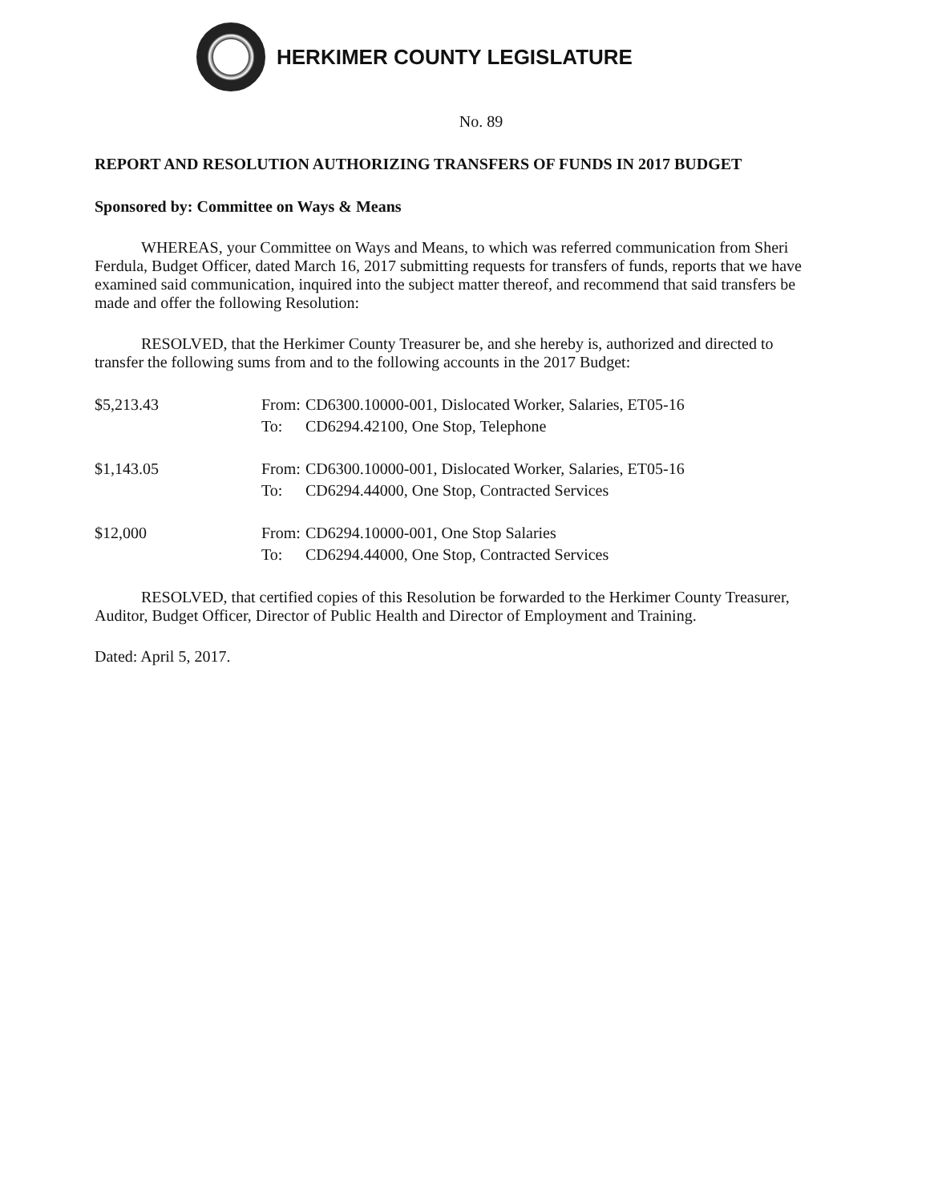HERKIMER COUNTY LEGISLATURE
No. 89
REPORT AND RESOLUTION AUTHORIZING TRANSFERS OF FUNDS IN 2017 BUDGET
Sponsored by: Committee on Ways & Means
WHEREAS, your Committee on Ways and Means, to which was referred communication from Sheri Ferdula, Budget Officer, dated March 16, 2017 submitting requests for transfers of funds, reports that we have examined said communication, inquired into the subject matter thereof, and recommend that said transfers be made and offer the following Resolution:
RESOLVED, that the Herkimer County Treasurer be, and she hereby is, authorized and directed to transfer the following sums from and to the following accounts in the 2017 Budget:
| $5,213.43 | From: | CD6300.10000-001, Dislocated Worker, Salaries, ET05-16 |
| | To: | CD6294.42100, One Stop, Telephone |
| $1,143.05 | From: | CD6300.10000-001, Dislocated Worker, Salaries, ET05-16 |
| | To: | CD6294.44000, One Stop, Contracted Services |
| $12,000 | From: | CD6294.10000-001, One Stop Salaries |
| | To: | CD6294.44000, One Stop, Contracted Services |
RESOLVED, that certified copies of this Resolution be forwarded to the Herkimer County Treasurer, Auditor, Budget Officer, Director of Public Health and Director of Employment and Training.
Dated: April 5, 2017.